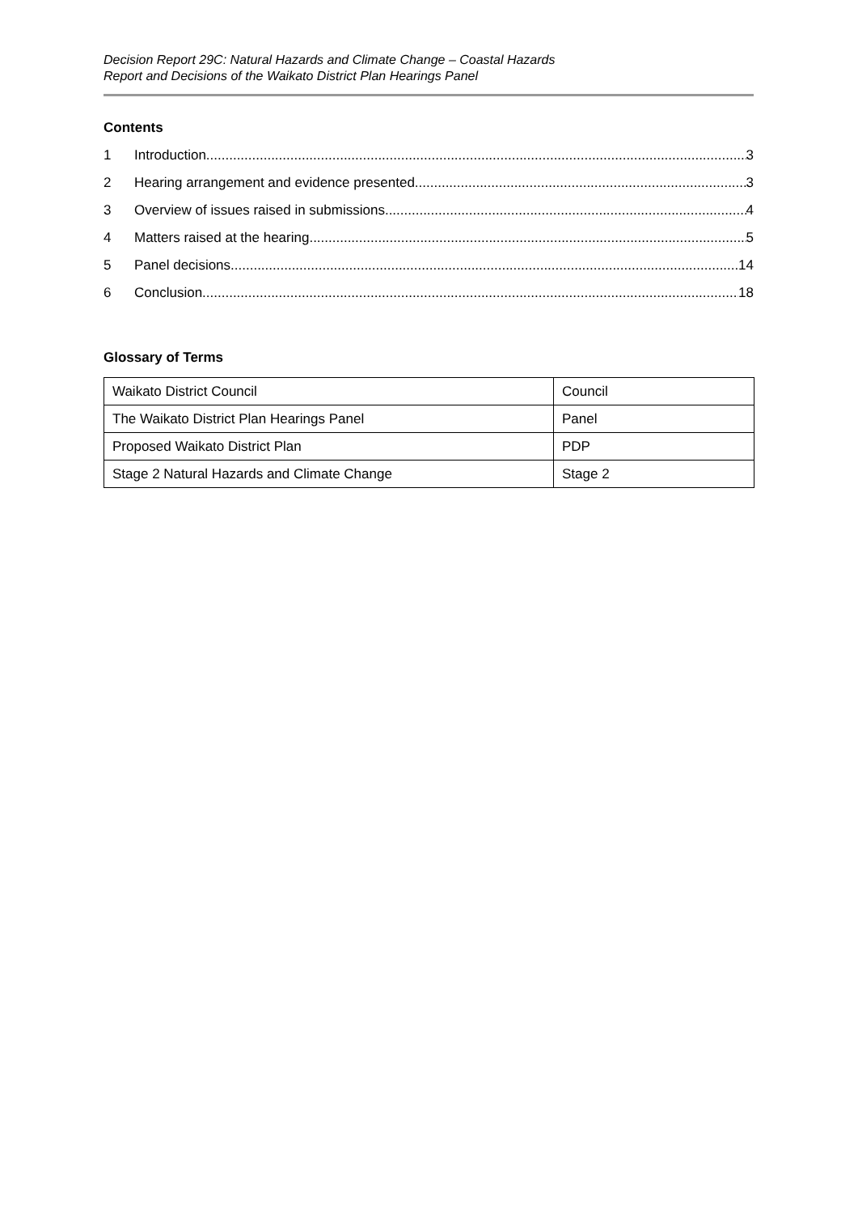Decision Report 29C: Natural Hazards and Climate Change – Coastal Hazards
Report and Decisions of the Waikato District Plan Hearings Panel
Contents
1 Introduction 3
2 Hearing arrangement and evidence presented 3
3 Overview of issues raised in submissions 4
4 Matters raised at the hearing 5
5 Panel decisions 14
6 Conclusion 18
Glossary of Terms
| Waikato District Council | Council |
| The Waikato District Plan Hearings Panel | Panel |
| Proposed Waikato District Plan | PDP |
| Stage 2 Natural Hazards and Climate Change | Stage 2 |